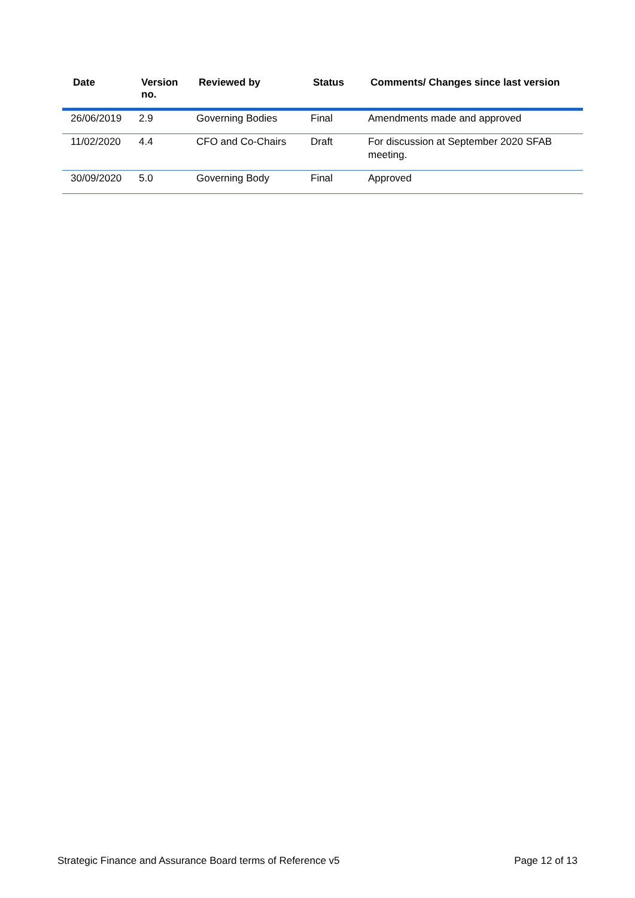| Date | Version no. | Reviewed by | Status | Comments/ Changes since last version |
| --- | --- | --- | --- | --- |
| 26/06/2019 | 2.9 | Governing Bodies | Final | Amendments made and approved |
| 11/02/2020 | 4.4 | CFO and Co-Chairs | Draft | For discussion at September 2020 SFAB meeting. |
| 30/09/2020 | 5.0 | Governing Body | Final | Approved |
Strategic Finance and Assurance Board terms of Reference v5 Page 12 of 13